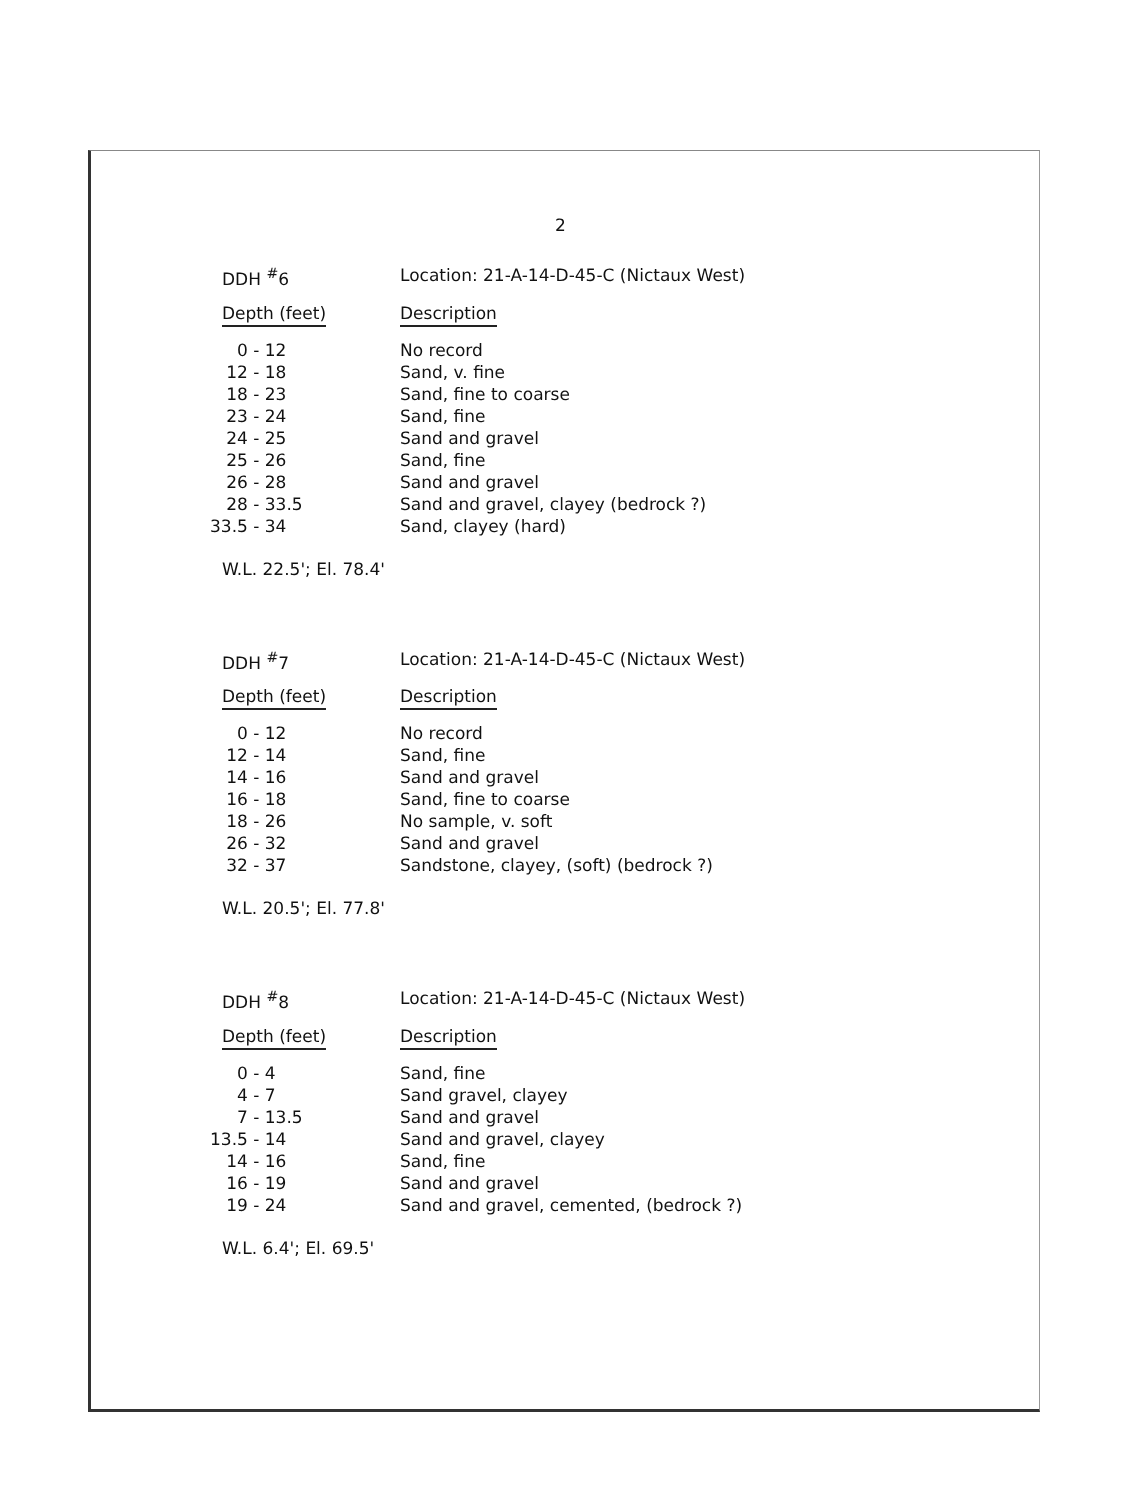2
DDH <sup>#</sup>6 Location: 21-A-14-D-45-C (Nictaux West)
| Depth (feet) | Description |
| --- | --- |
| 0 - 12 | No record |
| 12 - 18 | Sand, v. fine |
| 18 - 23 | Sand, fine to coarse |
| 23 - 24 | Sand, fine |
| 24 - 25 | Sand and gravel |
| 25 - 26 | Sand, fine |
| 26 - 28 | Sand and gravel |
| 28 - 33.5 | Sand and gravel, clayey (bedrock ?) |
| 33.5 - 34 | Sand, clayey (hard) |
W.L. 22.5'; El. 78.4'
DDH <sup>#</sup>7 Location: 21-A-14-D-45-C (Nictaux West)
| Depth (feet) | Description |
| --- | --- |
| 0 - 12 | No record |
| 12 - 14 | Sand, fine |
| 14 - 16 | Sand and gravel |
| 16 - 18 | Sand, fine to coarse |
| 18 - 26 | No sample, v. soft |
| 26 - 32 | Sand and gravel |
| 32 - 37 | Sandstone, clayey, (soft) (bedrock ?) |
W.L. 20.5'; El. 77.8'
DDH <sup>#</sup>8 Location: 21-A-14-D-45-C (Nictaux West)
| Depth (feet) | Description |
| --- | --- |
| 0 - 4 | Sand, fine |
| 4 - 7 | Sand gravel, clayey |
| 7 - 13.5 | Sand and gravel |
| 13.5 - 14 | Sand and gravel, clayey |
| 14 - 16 | Sand, fine |
| 16 - 19 | Sand and gravel |
| 19 - 24 | Sand and gravel, cemented, (bedrock ?) |
W.L. 6.4'; El. 69.5'